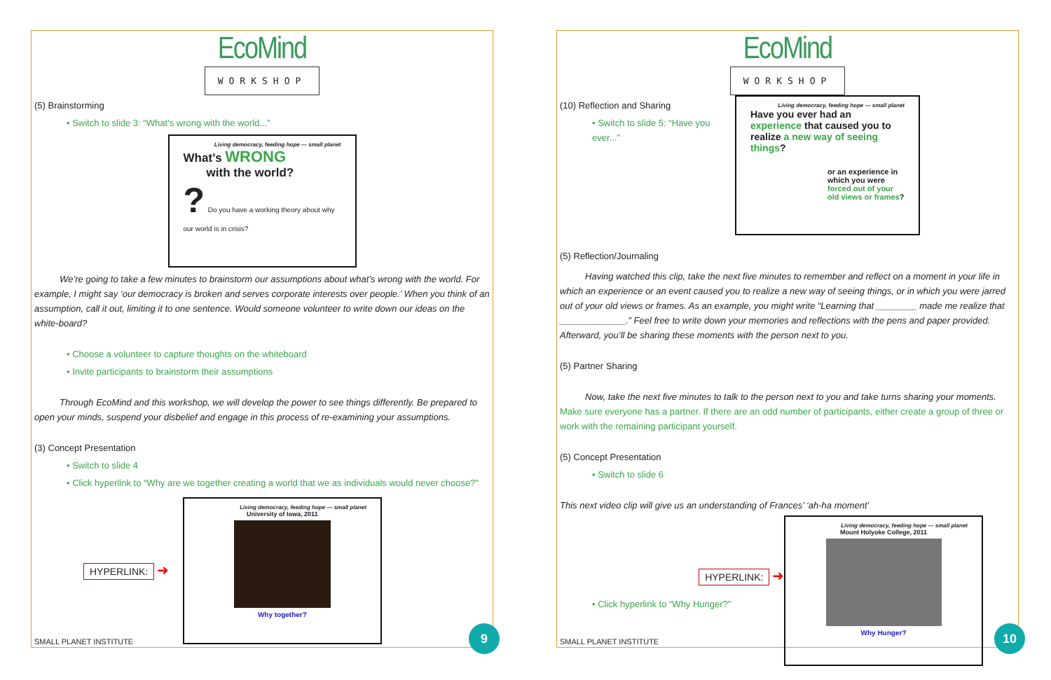EcoMind
WORKSHOP
(5) Brainstorming
• Switch to slide 3: “What’s wrong with the world...”
Living democracy, feeding hope — small planet
What’s WRONG
with the world?
? Do you have a working theory about why our world is in crisis?
We’re going to take a few minutes to brainstorm our assumptions about what’s wrong with the world. For example, I might say ‘our democracy is broken and serves corporate interests over people.’ When you think of an assumption, call it out, limiting it to one sentence. Would someone volunteer to write down our ideas on the white-board?
• Choose a volunteer to capture thoughts on the whiteboard
• Invite participants to brainstorm their assumptions
Through EcoMind and this workshop, we will develop the power to see things differently. Be prepared to open your minds, suspend your disbelief and engage in this process of re-examining your assumptions.
(3) Concept Presentation
• Switch to slide 4
• Click hyperlink to “Why are we together creating a world that we as individuals would never choose?”
HYPERLINK: ➜
Living democracy, feeding hope — small planet
University of Iowa, 2011
Why together?
SMALL PLANET INSTITUTE 9
EcoMind
WORKSHOP
(10) Reflection and Sharing
• Switch to slide 5: “Have you ever...”
(5) Reflection/Journaling
Living democracy, feeding hope — small planet
Have you ever had an experience that caused you to realize a new way of seeing things?
or an experience in which you were forced out of your old views or frames?
Having watched this clip, take the next five minutes to remember and reflect on a moment in your life in which an experience or an event caused you to realize a new way of seeing things, or in which you were jarred out of your old views or frames. As an example, you might write “Learning that ________ made me realize that _____________.” Feel free to write down your memories and reflections with the pens and paper provided. Afterward, you’ll be sharing these moments with the person next to you.
(5) Partner Sharing
Now, take the next five minutes to talk to the person next to you and take turns sharing your moments. Make sure everyone has a partner. If there are an odd number of participants, either create a group of three or work with the remaining participant yourself.
(5) Concept Presentation
• Switch to slide 6
This next video clip will give us an understanding of Frances’ ‘ah-ha moment’
HYPERLINK: ➜
• Click hyperlink to “Why Hunger?”
Living democracy, feeding hope — small planet
Mount Holyoke College, 2011
Why Hunger?
SMALL PLANET INSTITUTE 10